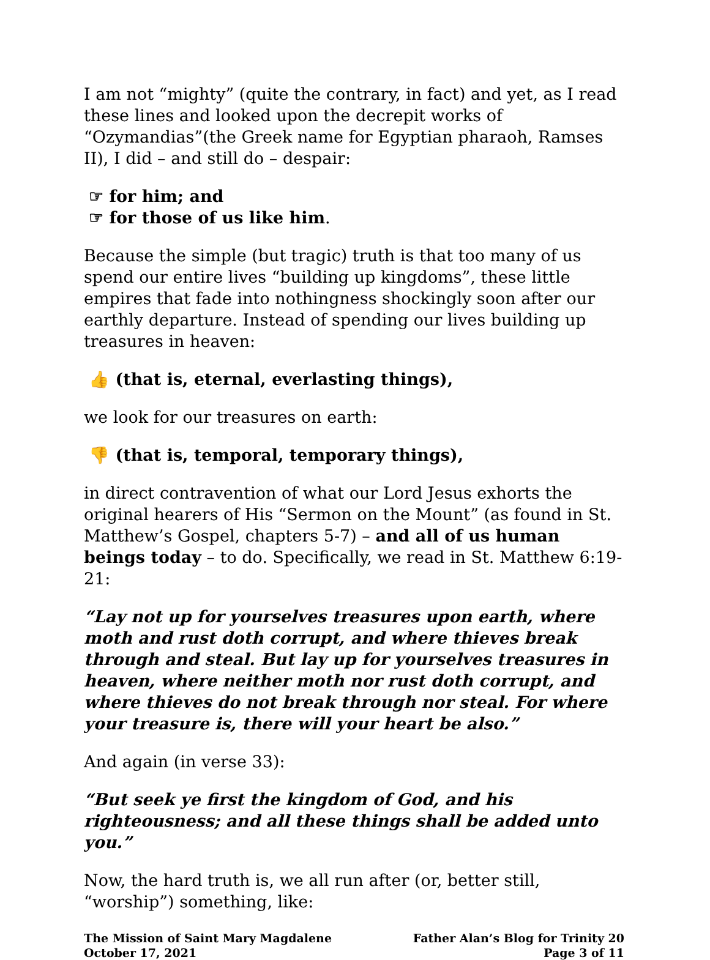I am not “mighty” (quite the contrary, in fact) and yet, as I read these lines and looked upon the decrepit works of “Ozymandias”(the Greek name for Egyptian pharaoh, Ramses II), I did – and still do – despair:
☞ for him; and
☞ for those of us like him.
Because the simple (but tragic) truth is that too many of us spend our entire lives “building up kingdoms”, these little empires that fade into nothingness shockingly soon after our earthly departure. Instead of spending our lives building up treasures in heaven:
👍 (that is, eternal, everlasting things),
we look for our treasures on earth:
👎 (that is, temporal, temporary things),
in direct contravention of what our Lord Jesus exhorts the original hearers of His “Sermon on the Mount” (as found in St. Matthew’s Gospel, chapters 5-7) – and all of us human beings today – to do. Specifically, we read in St. Matthew 6:19-21:
“Lay not up for yourselves treasures upon earth, where moth and rust doth corrupt, and where thieves break through and steal. But lay up for yourselves treasures in heaven, where neither moth nor rust doth corrupt, and where thieves do not break through nor steal. For where your treasure is, there will your heart be also.”
And again (in verse 33):
“But seek ye first the kingdom of God, and his righteousness; and all these things shall be added unto you.”
Now, the hard truth is, we all run after (or, better still, “worship”) something, like:
The Mission of Saint Mary Magdalene
October 17, 2021
Father Alan’s Blog for Trinity 20
Page 3 of 11